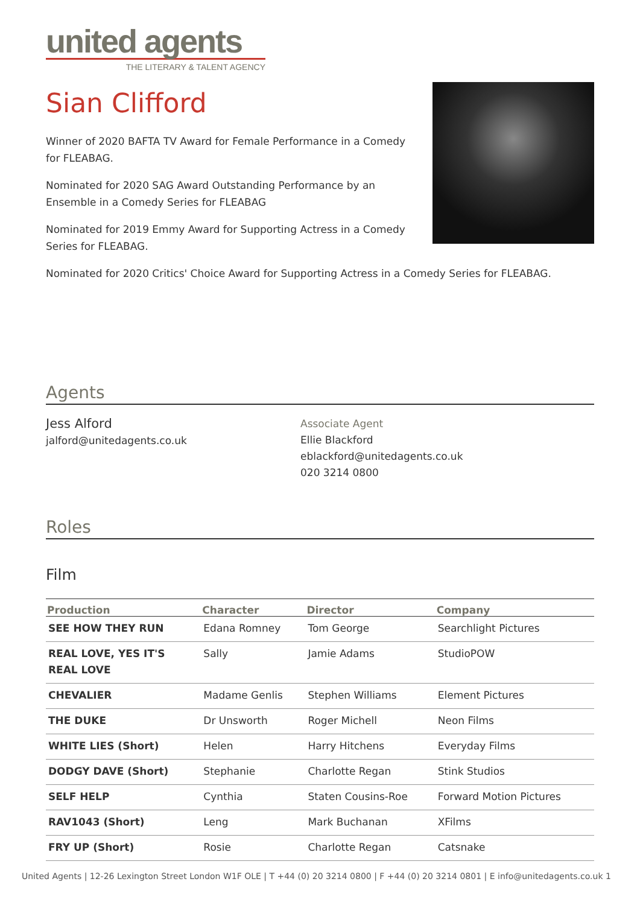united agents
THE LITERARY & TALENT AGENCY
Sian Clifford
Winner of 2020 BAFTA TV Award for Female Performance in a Comedy for FLEABAG.
Nominated for 2020 SAG Award Outstanding Performance by an Ensemble in a Comedy Series for FLEABAG
Nominated for 2019 Emmy Award for Supporting Actress in a Comedy Series for FLEABAG.
Nominated for 2020 Critics' Choice Award for Supporting Actress in a Comedy Series for FLEABAG.
Agents
Jess Alford
jalford@unitedagents.co.uk
Associate Agent
Ellie Blackford
eblackford@unitedagents.co.uk
020 3214 0800
Roles
Film
| Production | Character | Director | Company |
| --- | --- | --- | --- |
| SEE HOW THEY RUN | Edana Romney | Tom George | Searchlight Pictures |
| REAL LOVE, YES IT'S REAL LOVE | Sally | Jamie Adams | StudioPOW |
| CHEVALIER | Madame Genlis | Stephen Williams | Element Pictures |
| THE DUKE | Dr Unsworth | Roger Michell | Neon Films |
| WHITE LIES (Short) | Helen | Harry Hitchens | Everyday Films |
| DODGY DAVE (Short) | Stephanie | Charlotte Regan | Stink Studios |
| SELF HELP | Cynthia | Staten Cousins-Roe | Forward Motion Pictures |
| RAV1043 (Short) | Leng | Mark Buchanan | XFilms |
| FRY UP (Short) | Rosie | Charlotte Regan | Catsnake |
United Agents | 12-26 Lexington Street London W1F OLE | T +44 (0) 20 3214 0800 | F +44 (0) 20 3214 0801 | E info@unitedagents.co.uk 1